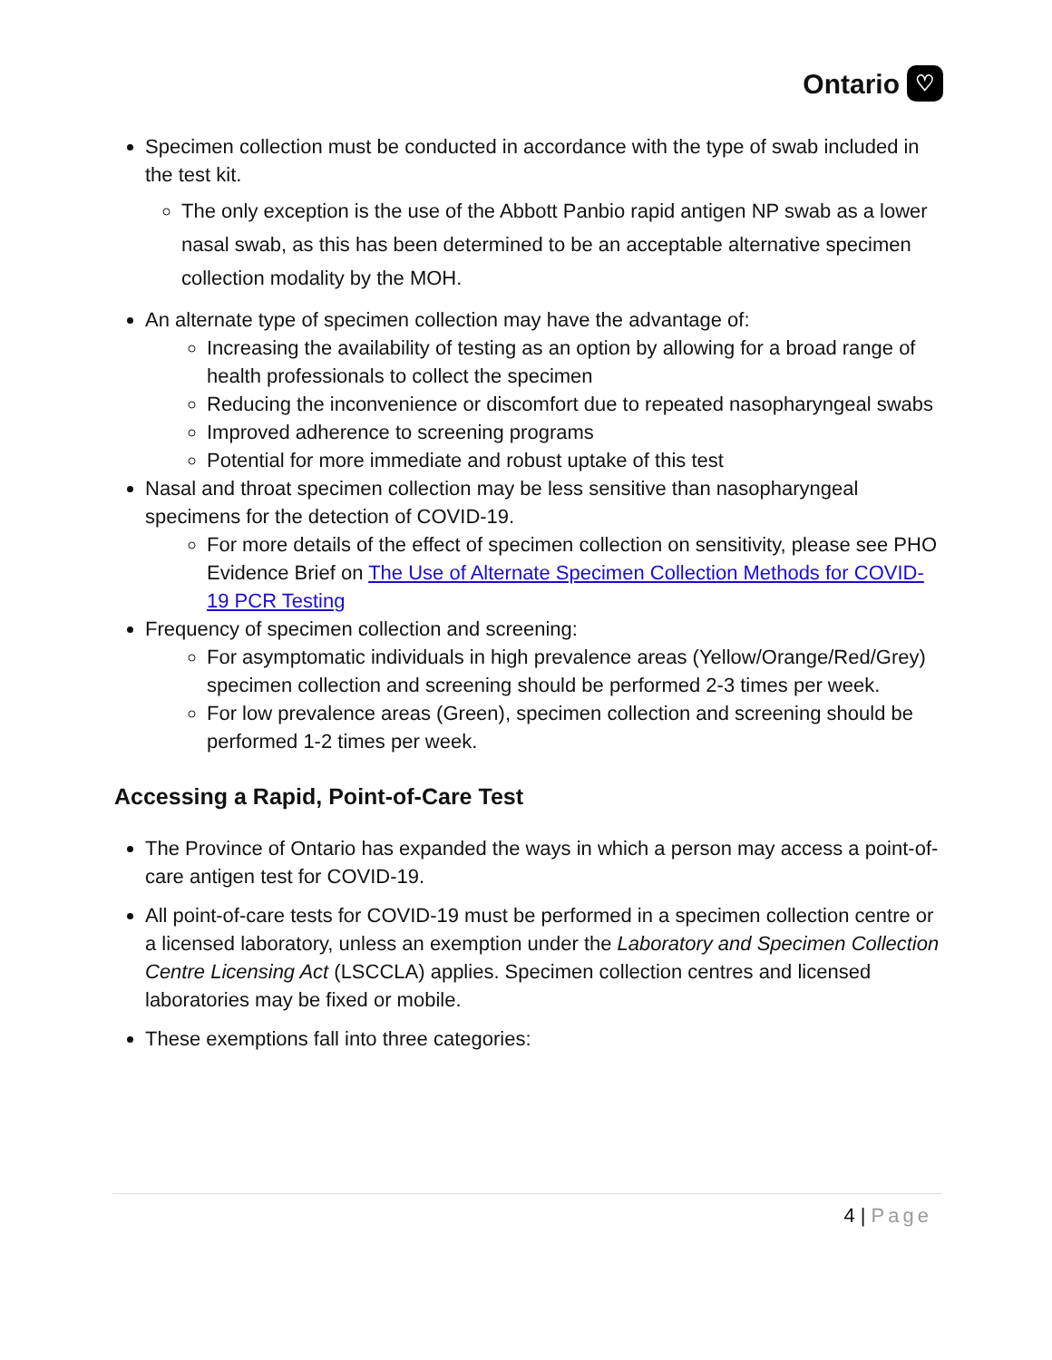Ontario ♡
Specimen collection must be conducted in accordance with the type of swab included in the test kit.
The only exception is the use of the Abbott Panbio rapid antigen NP swab as a lower nasal swab, as this has been determined to be an acceptable alternative specimen collection modality by the MOH.
An alternate type of specimen collection may have the advantage of:
Increasing the availability of testing as an option by allowing for a broad range of health professionals to collect the specimen
Reducing the inconvenience or discomfort due to repeated nasopharyngeal swabs
Improved adherence to screening programs
Potential for more immediate and robust uptake of this test
Nasal and throat specimen collection may be less sensitive than nasopharyngeal specimens for the detection of COVID-19.
For more details of the effect of specimen collection on sensitivity, please see PHO Evidence Brief on The Use of Alternate Specimen Collection Methods for COVID-19 PCR Testing
Frequency of specimen collection and screening:
For asymptomatic individuals in high prevalence areas (Yellow/Orange/Red/Grey) specimen collection and screening should be performed 2-3 times per week.
For low prevalence areas (Green), specimen collection and screening should be performed 1-2 times per week.
Accessing a Rapid, Point-of-Care Test
The Province of Ontario has expanded the ways in which a person may access a point-of-care antigen test for COVID-19.
All point-of-care tests for COVID-19 must be performed in a specimen collection centre or a licensed laboratory, unless an exemption under the Laboratory and Specimen Collection Centre Licensing Act (LSCCLA) applies. Specimen collection centres and licensed laboratories may be fixed or mobile.
These exemptions fall into three categories:
4 | Page